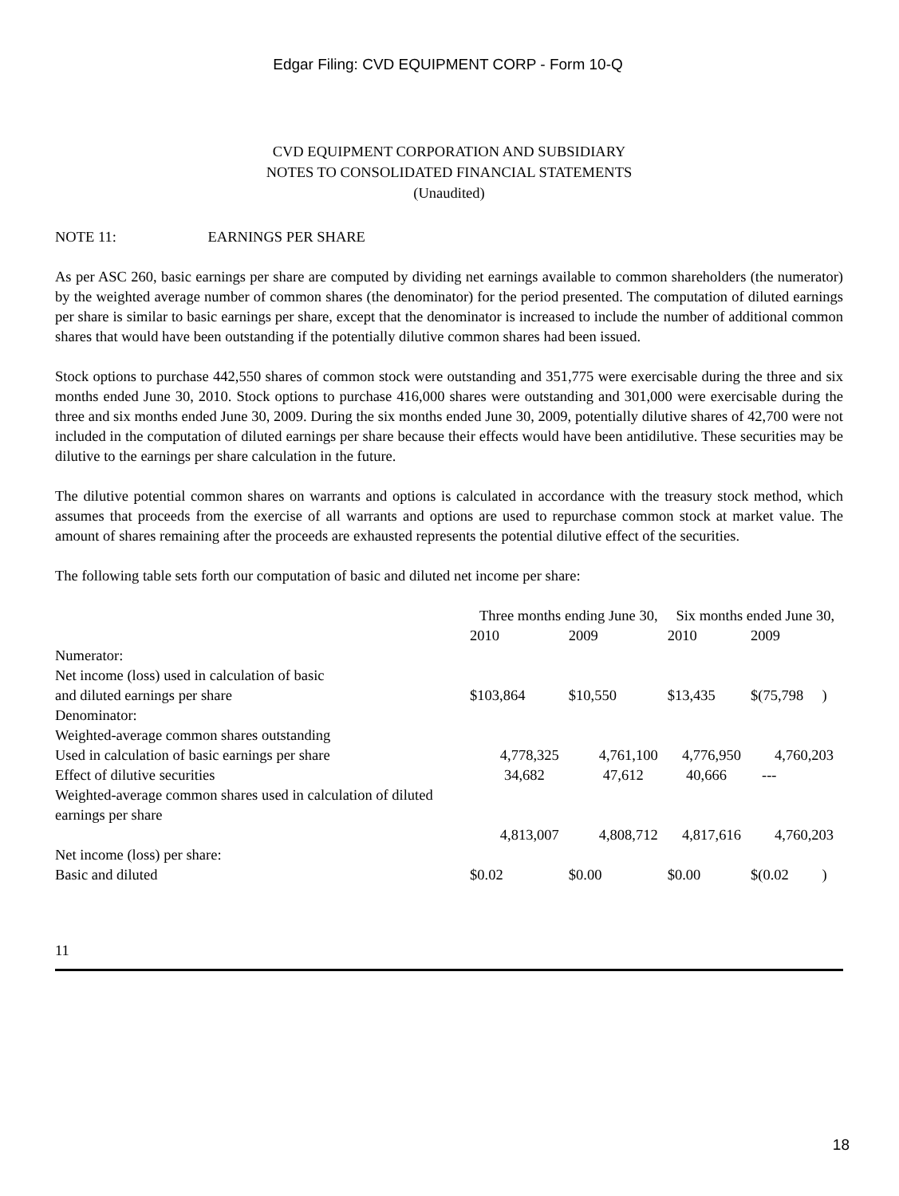Edgar Filing: CVD EQUIPMENT CORP - Form 10-Q
CVD EQUIPMENT CORPORATION AND SUBSIDIARY
NOTES TO CONSOLIDATED FINANCIAL STATEMENTS
(Unaudited)
NOTE 11: EARNINGS PER SHARE
As per ASC 260, basic earnings per share are computed by dividing net earnings available to common shareholders (the numerator) by the weighted average number of common shares (the denominator) for the period presented. The computation of diluted earnings per share is similar to basic earnings per share, except that the denominator is increased to include the number of additional common shares that would have been outstanding if the potentially dilutive common shares had been issued.
Stock options to purchase 442,550 shares of common stock were outstanding and 351,775 were exercisable during the three and six months ended June 30, 2010. Stock options to purchase 416,000 shares were outstanding and 301,000 were exercisable during the three and six months ended June 30, 2009. During the six months ended June 30, 2009, potentially dilutive shares of 42,700 were not included in the computation of diluted earnings per share because their effects would have been antidilutive. These securities may be dilutive to the earnings per share calculation in the future.
The dilutive potential common shares on warrants and options is calculated in accordance with the treasury stock method, which assumes that proceeds from the exercise of all warrants and options are used to repurchase common stock at market value. The amount of shares remaining after the proceeds are exhausted represents the potential dilutive effect of the securities.
The following table sets forth our computation of basic and diluted net income per share:
| | Three months ending June 30, | | Six months ended June 30, | |
| | 2010 | 2009 | 2010 | 2009 |
| Numerator: | | | | |
| Net income (loss) used in calculation of basic | | | | |
| and diluted earnings per share | $103,864 | $10,550 | $13,435 | $(75,798 ) |
| Denominator: | | | | |
| Weighted-average common shares outstanding | | | | |
| Used in calculation of basic earnings per share | 4,778,325 | 4,761,100 | 4,776,950 | 4,760,203 |
| Effect of dilutive securities | 34,682 | 47,612 | 40,666 | --- |
| Weighted-average common shares used in calculation of diluted earnings per share | | | | |
| | 4,813,007 | 4,808,712 | 4,817,616 | 4,760,203 |
| Net income (loss) per share: | | | | |
| Basic and diluted | $0.02 | $0.00 | $0.00 | $(0.02 ) |
11
18